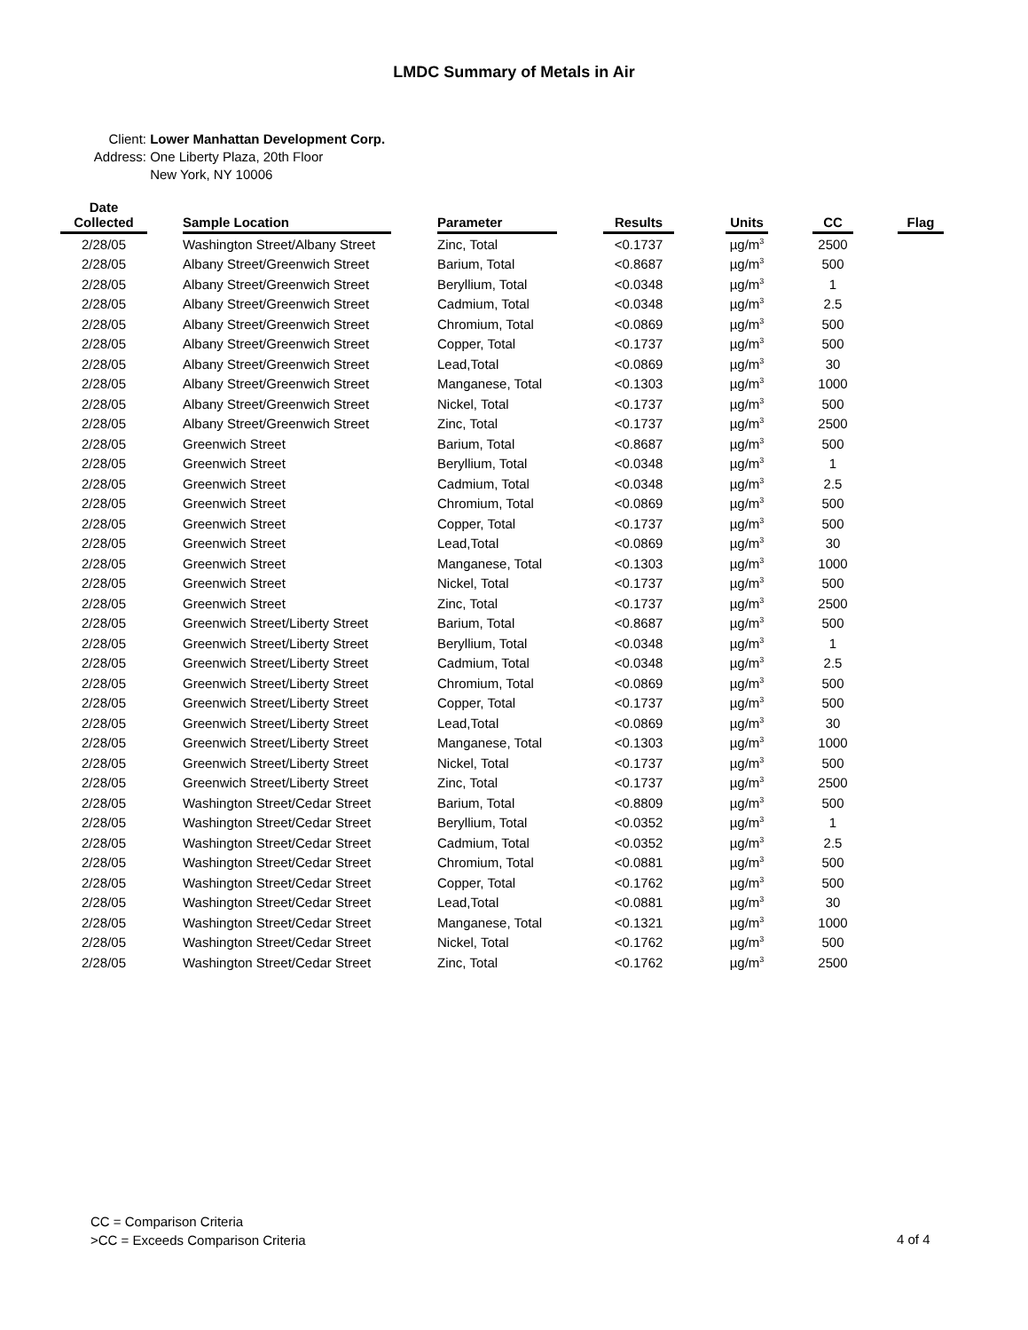LMDC Summary of Metals in Air
Client: Lower Manhattan Development Corp.
Address: One Liberty Plaza, 20th Floor
New York, NY 10006
| Date Collected | | Sample Location | | Parameter | | Results | | Units | | CC | | Flag |
| --- | --- | --- | --- | --- | --- | --- | --- | --- | --- | --- | --- | --- |
| 2/28/05 | | Washington Street/Albany Street | | Zinc, Total | | <0.1737 | | µg/m<sup>3</sup> | | 2500 | | |
| 2/28/05 | | Albany Street/Greenwich Street | | Barium, Total | | <0.8687 | | µg/m<sup>3</sup> | | 500 | | |
| 2/28/05 | | Albany Street/Greenwich Street | | Beryllium, Total | | <0.0348 | | µg/m<sup>3</sup> | | 1 | | |
| 2/28/05 | | Albany Street/Greenwich Street | | Cadmium, Total | | <0.0348 | | µg/m<sup>3</sup> | | 2.5 | | |
| 2/28/05 | | Albany Street/Greenwich Street | | Chromium, Total | | <0.0869 | | µg/m<sup>3</sup> | | 500 | | |
| 2/28/05 | | Albany Street/Greenwich Street | | Copper, Total | | <0.1737 | | µg/m<sup>3</sup> | | 500 | | |
| 2/28/05 | | Albany Street/Greenwich Street | | Lead,Total | | <0.0869 | | µg/m<sup>3</sup> | | 30 | | |
| 2/28/05 | | Albany Street/Greenwich Street | | Manganese, Total | | <0.1303 | | µg/m<sup>3</sup> | | 1000 | | |
| 2/28/05 | | Albany Street/Greenwich Street | | Nickel, Total | | <0.1737 | | µg/m<sup>3</sup> | | 500 | | |
| 2/28/05 | | Albany Street/Greenwich Street | | Zinc, Total | | <0.1737 | | µg/m<sup>3</sup> | | 2500 | | |
| 2/28/05 | | Greenwich Street | | Barium, Total | | <0.8687 | | µg/m<sup>3</sup> | | 500 | | |
| 2/28/05 | | Greenwich Street | | Beryllium, Total | | <0.0348 | | µg/m<sup>3</sup> | | 1 | | |
| 2/28/05 | | Greenwich Street | | Cadmium, Total | | <0.0348 | | µg/m<sup>3</sup> | | 2.5 | | |
| 2/28/05 | | Greenwich Street | | Chromium, Total | | <0.0869 | | µg/m<sup>3</sup> | | 500 | | |
| 2/28/05 | | Greenwich Street | | Copper, Total | | <0.1737 | | µg/m<sup>3</sup> | | 500 | | |
| 2/28/05 | | Greenwich Street | | Lead,Total | | <0.0869 | | µg/m<sup>3</sup> | | 30 | | |
| 2/28/05 | | Greenwich Street | | Manganese, Total | | <0.1303 | | µg/m<sup>3</sup> | | 1000 | | |
| 2/28/05 | | Greenwich Street | | Nickel, Total | | <0.1737 | | µg/m<sup>3</sup> | | 500 | | |
| 2/28/05 | | Greenwich Street | | Zinc, Total | | <0.1737 | | µg/m<sup>3</sup> | | 2500 | | |
| 2/28/05 | | Greenwich Street/Liberty Street | | Barium, Total | | <0.8687 | | µg/m<sup>3</sup> | | 500 | | |
| 2/28/05 | | Greenwich Street/Liberty Street | | Beryllium, Total | | <0.0348 | | µg/m<sup>3</sup> | | 1 | | |
| 2/28/05 | | Greenwich Street/Liberty Street | | Cadmium, Total | | <0.0348 | | µg/m<sup>3</sup> | | 2.5 | | |
| 2/28/05 | | Greenwich Street/Liberty Street | | Chromium, Total | | <0.0869 | | µg/m<sup>3</sup> | | 500 | | |
| 2/28/05 | | Greenwich Street/Liberty Street | | Copper, Total | | <0.1737 | | µg/m<sup>3</sup> | | 500 | | |
| 2/28/05 | | Greenwich Street/Liberty Street | | Lead,Total | | <0.0869 | | µg/m<sup>3</sup> | | 30 | | |
| 2/28/05 | | Greenwich Street/Liberty Street | | Manganese, Total | | <0.1303 | | µg/m<sup>3</sup> | | 1000 | | |
| 2/28/05 | | Greenwich Street/Liberty Street | | Nickel, Total | | <0.1737 | | µg/m<sup>3</sup> | | 500 | | |
| 2/28/05 | | Greenwich Street/Liberty Street | | Zinc, Total | | <0.1737 | | µg/m<sup>3</sup> | | 2500 | | |
| 2/28/05 | | Washington Street/Cedar Street | | Barium, Total | | <0.8809 | | µg/m<sup>3</sup> | | 500 | | |
| 2/28/05 | | Washington Street/Cedar Street | | Beryllium, Total | | <0.0352 | | µg/m<sup>3</sup> | | 1 | | |
| 2/28/05 | | Washington Street/Cedar Street | | Cadmium, Total | | <0.0352 | | µg/m<sup>3</sup> | | 2.5 | | |
| 2/28/05 | | Washington Street/Cedar Street | | Chromium, Total | | <0.0881 | | µg/m<sup>3</sup> | | 500 | | |
| 2/28/05 | | Washington Street/Cedar Street | | Copper, Total | | <0.1762 | | µg/m<sup>3</sup> | | 500 | | |
| 2/28/05 | | Washington Street/Cedar Street | | Lead,Total | | <0.0881 | | µg/m<sup>3</sup> | | 30 | | |
| 2/28/05 | | Washington Street/Cedar Street | | Manganese, Total | | <0.1321 | | µg/m<sup>3</sup> | | 1000 | | |
| 2/28/05 | | Washington Street/Cedar Street | | Nickel, Total | | <0.1762 | | µg/m<sup>3</sup> | | 500 | | |
| 2/28/05 | | Washington Street/Cedar Street | | Zinc, Total | | <0.1762 | | µg/m<sup>3</sup> | | 2500 | | |
CC = Comparison Criteria
>CC = Exceeds Comparison Criteria
4 of 4